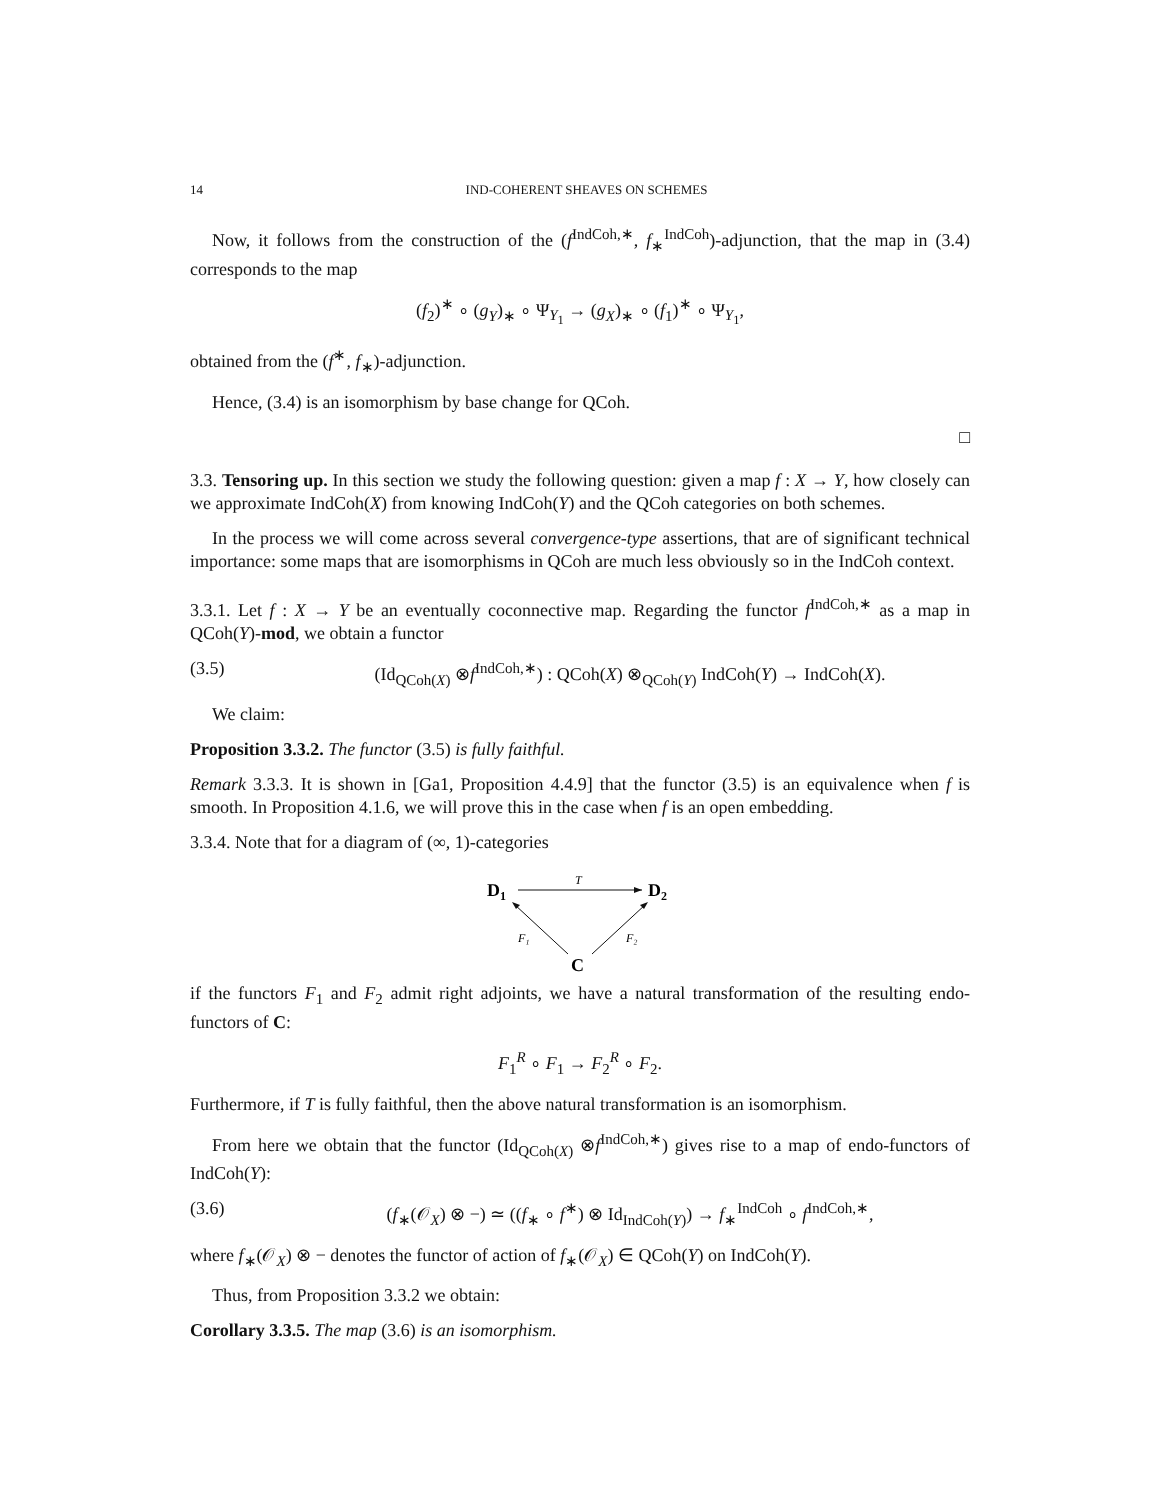14 IND-COHERENT SHEAVES ON SCHEMES
Now, it follows from the construction of the (f<sup>IndCoh,∗</sup>, f<sub>∗</sub><sup>IndCoh</sup>)-adjunction, that the map in (3.4) corresponds to the map
(f<sub>2</sub>)<sup>∗</sup> ∘ (g<sub>Y</sub>)<sub>∗</sub> ∘ Ψ<sub>Y<sub>1</sub></sub> → (g<sub>X</sub>)<sub>∗</sub> ∘ (f<sub>1</sub>)<sup>∗</sup> ∘ Ψ<sub>Y<sub>1</sub></sub>,
obtained from the (f<sup>∗</sup>, f<sub>∗</sub>)-adjunction.
Hence, (3.4) is an isomorphism by base change for QCoh.
□
3.3. Tensoring up. In this section we study the following question: given a map f : X → Y, how closely can we approximate IndCoh(X) from knowing IndCoh(Y) and the QCoh categories on both schemes.
In the process we will come across several convergence-type assertions, that are of significant technical importance: some maps that are isomorphisms in QCoh are much less obviously so in the IndCoh context.
3.3.1. Let f : X → Y be an eventually coconnective map. Regarding the functor f<sup>IndCoh,∗</sup> as a map in QCoh(Y)-mod, we obtain a functor
(3.5) (Id<sub>QCoh(X)</sub> ⊗f<sup>IndCoh,∗</sup>) : QCoh(X) ⊗<sub>QCoh(Y)</sub> IndCoh(Y) → IndCoh(X).
We claim:
Proposition 3.3.2. The functor (3.5) is fully faithful.
Remark 3.3.3. It is shown in [Ga1, Proposition 4.4.9] that the functor (3.5) is an equivalence when f is smooth. In Proposition 4.1.6, we will prove this in the case when f is an open embedding.
3.3.4. Note that for a diagram of (∞, 1)-categories
D1
D2
C
T
F₁
F₂
if the functors F<sub>1</sub> and F<sub>2</sub> admit right adjoints, we have a natural transformation of the resulting endo-functors of C:
F<sub>1</sub><sup>R</sup> ∘ F<sub>1</sub> → F<sub>2</sub><sup>R</sup> ∘ F<sub>2</sub>.
Furthermore, if T is fully faithful, then the above natural transformation is an isomorphism.
From here we obtain that the functor (Id<sub>QCoh(X)</sub> ⊗f<sup>IndCoh,∗</sup>) gives rise to a map of endo-functors of IndCoh(Y):
(3.6) (f<sub>∗</sub>(𝒪<sub>X</sub>) ⊗ −) ≃ ((f<sub>∗</sub> ∘ f<sup>∗</sup>) ⊗ Id<sub>IndCoh(Y)</sub>) → f<sub>∗</sub><sup>IndCoh</sup> ∘ f<sup>IndCoh,∗</sup>,
where f<sub>∗</sub>(𝒪<sub>X</sub>) ⊗ − denotes the functor of action of f<sub>∗</sub>(𝒪<sub>X</sub>) ∈ QCoh(Y) on IndCoh(Y).
Thus, from Proposition 3.3.2 we obtain:
Corollary 3.3.5. The map (3.6) is an isomorphism.